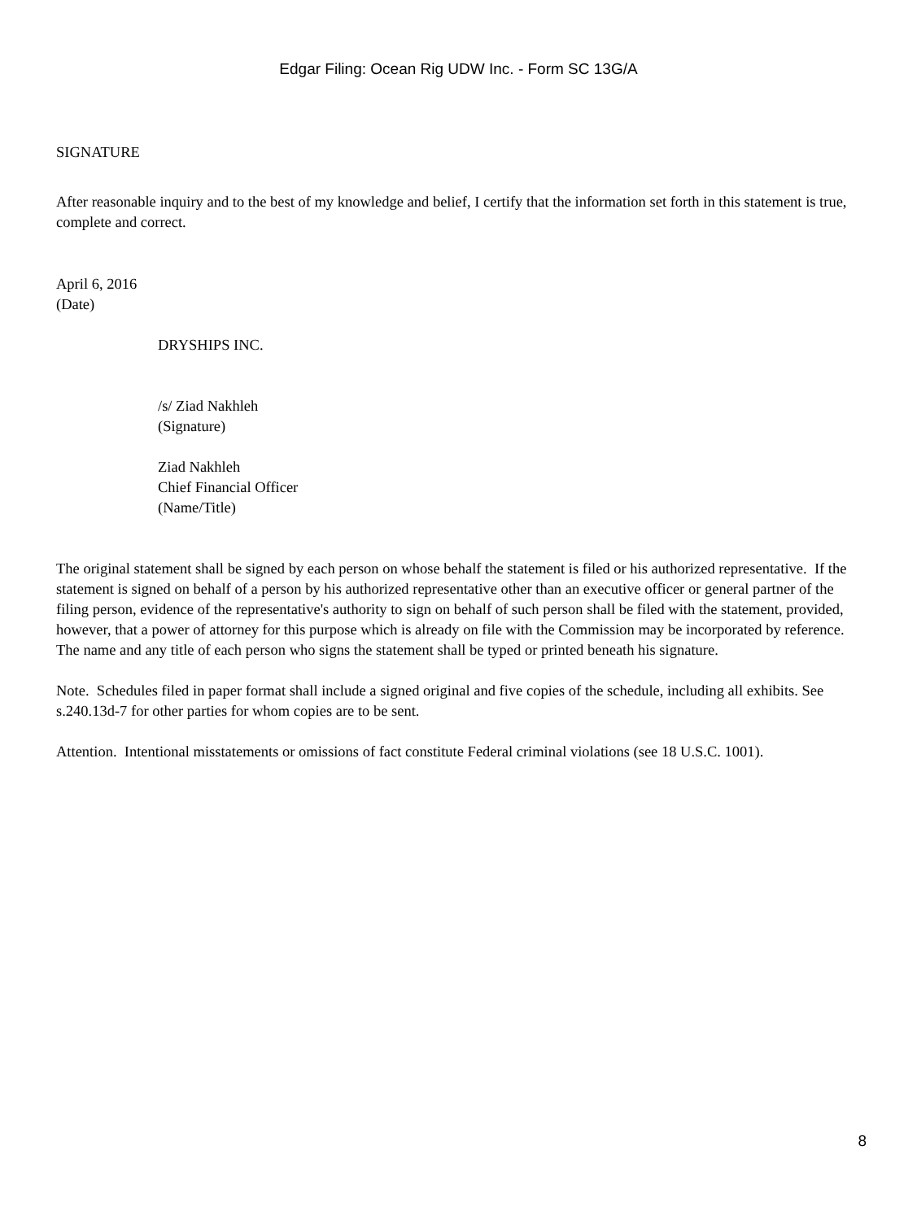Edgar Filing: Ocean Rig UDW Inc. - Form SC 13G/A
SIGNATURE
After reasonable inquiry and to the best of my knowledge and belief, I certify that the information set forth in this statement is true, complete and correct.
April 6, 2016
(Date)
DRYSHIPS INC.
/s/ Ziad Nakhleh
(Signature)
Ziad Nakhleh
Chief Financial Officer
(Name/Title)
The original statement shall be signed by each person on whose behalf the statement is filed or his authorized representative. If the statement is signed on behalf of a person by his authorized representative other than an executive officer or general partner of the filing person, evidence of the representative's authority to sign on behalf of such person shall be filed with the statement, provided, however, that a power of attorney for this purpose which is already on file with the Commission may be incorporated by reference. The name and any title of each person who signs the statement shall be typed or printed beneath his signature.
Note. Schedules filed in paper format shall include a signed original and five copies of the schedule, including all exhibits. See s.240.13d-7 for other parties for whom copies are to be sent.
Attention. Intentional misstatements or omissions of fact constitute Federal criminal violations (see 18 U.S.C. 1001).
8